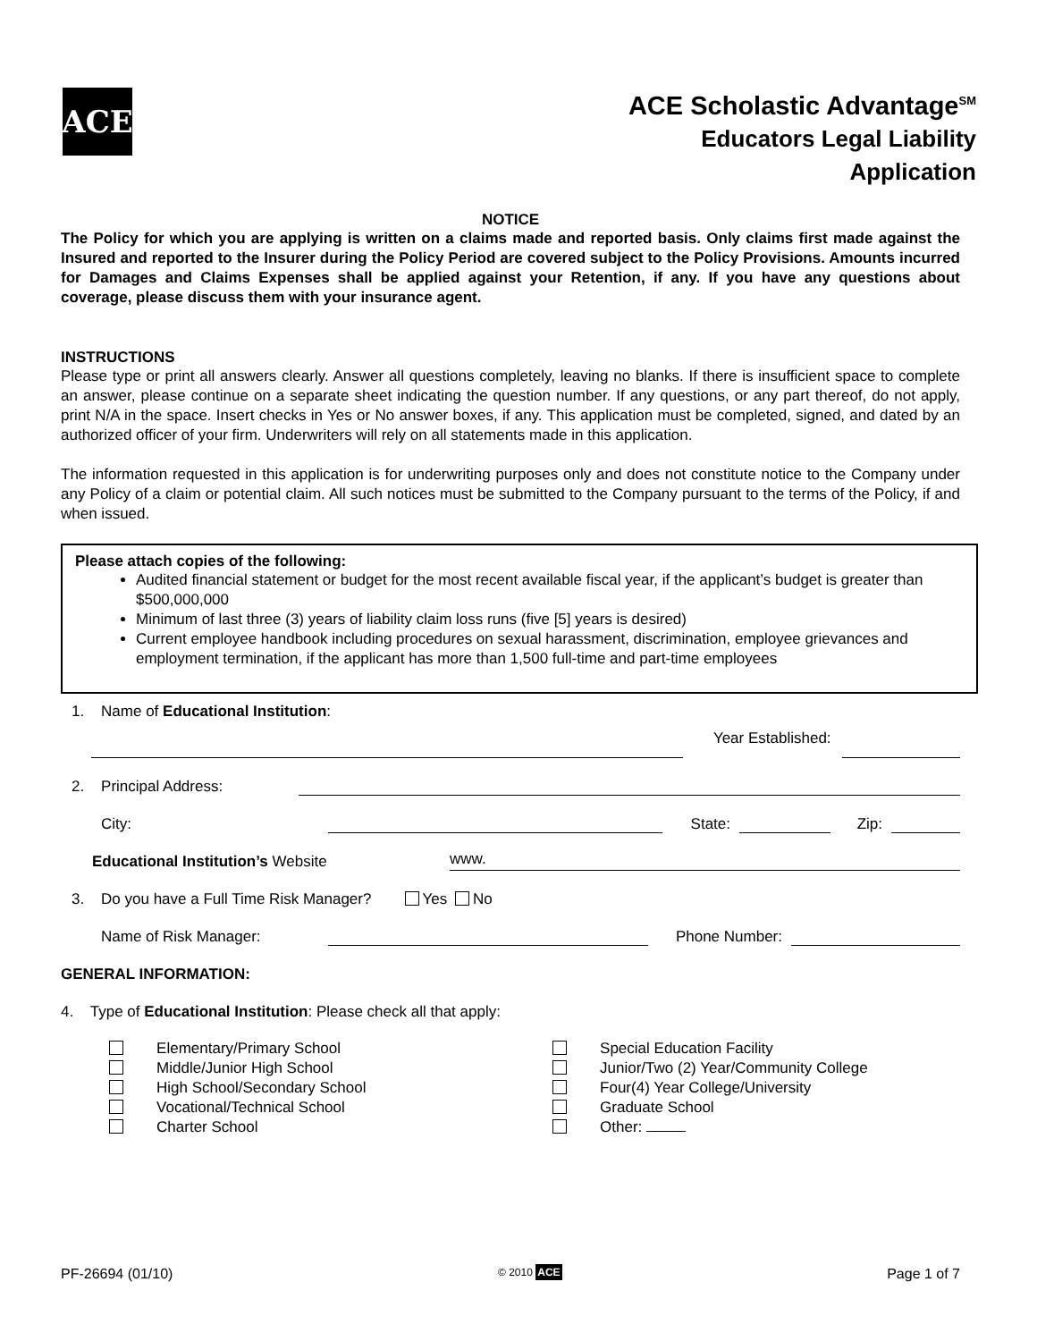ACE
ACE Scholastic Advantage<sup>SM</sup>
Educators Legal Liability
Application
NOTICE
The Policy for which you are applying is written on a claims made and reported basis. Only claims first made against the Insured and reported to the Insurer during the Policy Period are covered subject to the Policy Provisions. Amounts incurred for Damages and Claims Expenses shall be applied against your Retention, if any. If you have any questions about coverage, please discuss them with your insurance agent.
INSTRUCTIONS
Please type or print all answers clearly. Answer all questions completely, leaving no blanks. If there is insufficient space to complete an answer, please continue on a separate sheet indicating the question number. If any questions, or any part thereof, do not apply, print N/A in the space. Insert checks in Yes or No answer boxes, if any. This application must be completed, signed, and dated by an authorized officer of your firm. Underwriters will rely on all statements made in this application.
The information requested in this application is for underwriting purposes only and does not constitute notice to the Company under any Policy of a claim or potential claim. All such notices must be submitted to the Company pursuant to the terms of the Policy, if and when issued.
Please attach copies of the following:
Audited financial statement or budget for the most recent available fiscal year, if the applicant’s budget is greater than $500,000,000
Minimum of last three (3) years of liability claim loss runs (five [5] years is desired)
Current employee handbook including procedures on sexual harassment, discrimination, employee grievances and employment termination, if the applicant has more than 1,500 full-time and part-time employees
1. Name of Educational Institution:
Year Established:
2. Principal Address:
City:
State:
Zip:
Educational Institution’s Website
www.
3. Do you have a Full Time Risk Manager? Yes No
Name of Risk Manager:
Phone Number:
GENERAL INFORMATION:
4. Type of Educational Institution: Please check all that apply:
Elementary/Primary School
Middle/Junior High School
High School/Secondary School
Vocational/Technical School
Charter School
Special Education Facility
Junior/Two (2) Year/Community College
Four(4) Year College/University
Graduate School
Other:
PF-26694 (01/10) © 2010 ACE Page 1 of 7